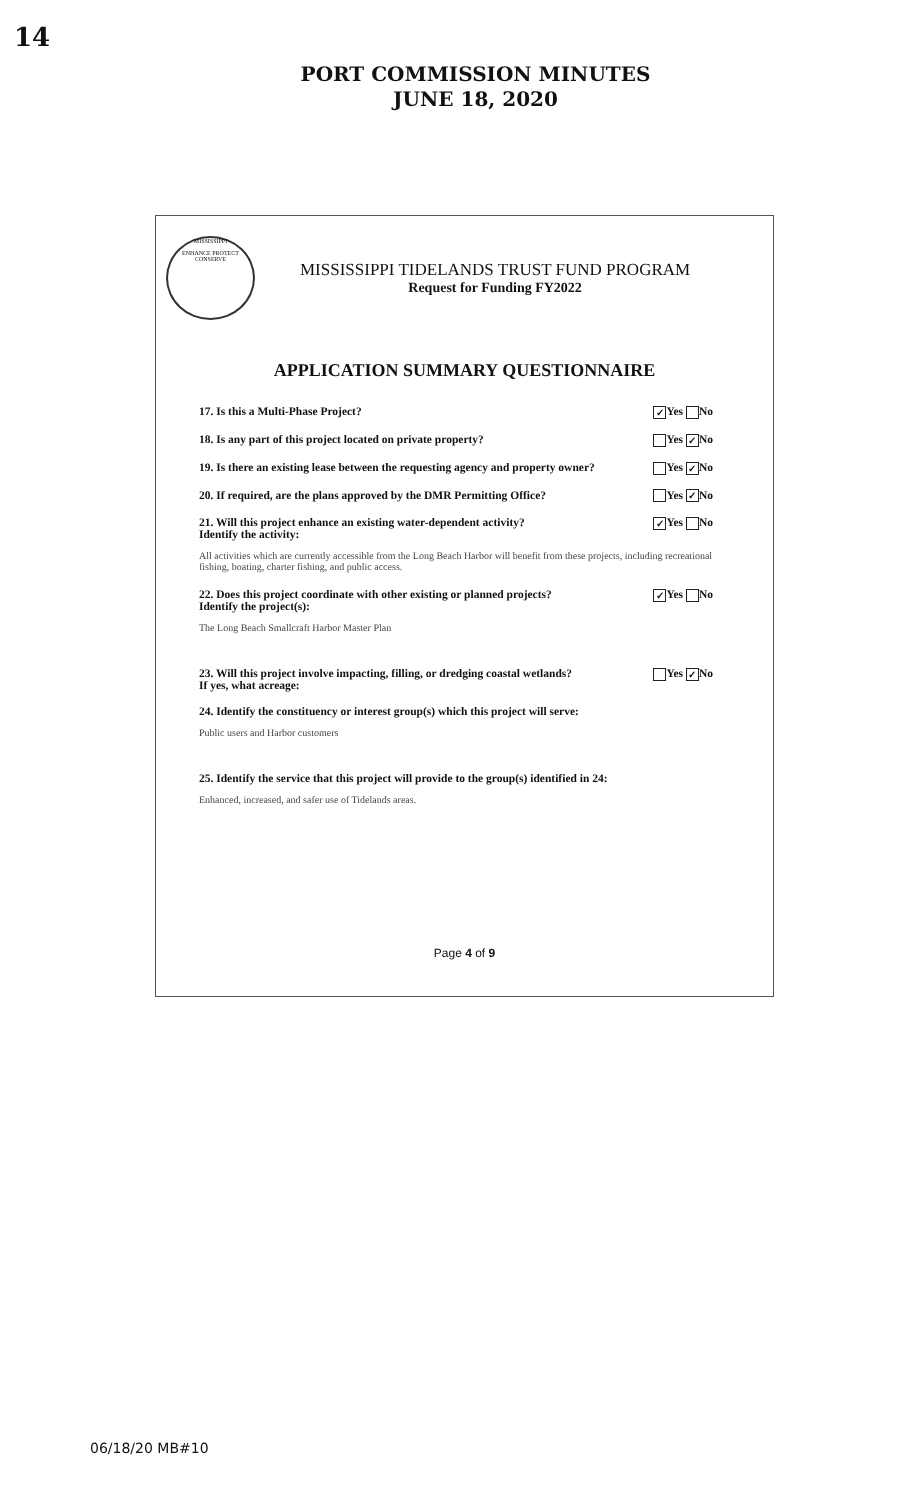14
PORT COMMISSION MINUTES
JUNE 18, 2020
MISSISSIPPI
ENHANCE PROTECT CONSERVE
MISSISSIPPI TIDELANDS TRUST FUND PROGRAM
Request for Funding FY2022
APPLICATION SUMMARY QUESTIONNAIRE
17. Is this a Multi-Phase Project? ✓ Yes No
18. Is any part of this project located on private property? Yes ✓ No
19. Is there an existing lease between the requesting agency and property owner? Yes ✓ No
20. If required, are the plans approved by the DMR Permitting Office? Yes ✓ No
21. Will this project enhance an existing water-dependent activity?
Identify the activity: ✓ Yes No
All activities which are currently accessible from the Long Beach Harbor will benefit from these projects, including recreational fishing, boating, charter fishing, and public access.
22. Does this project coordinate with other existing or planned projects?
Identify the project(s): ✓ Yes No
The Long Beach Smallcraft Harbor Master Plan
23. Will this project involve impacting, filling, or dredging coastal wetlands?
If yes, what acreage: Yes ✓ No
24. Identify the constituency or interest group(s) which this project will serve:
Public users and Harbor customers
25. Identify the service that this project will provide to the group(s) identified in 24:
Enhanced, increased, and safer use of Tidelands areas.
Page 4 of 9
06/18/20 MB#10